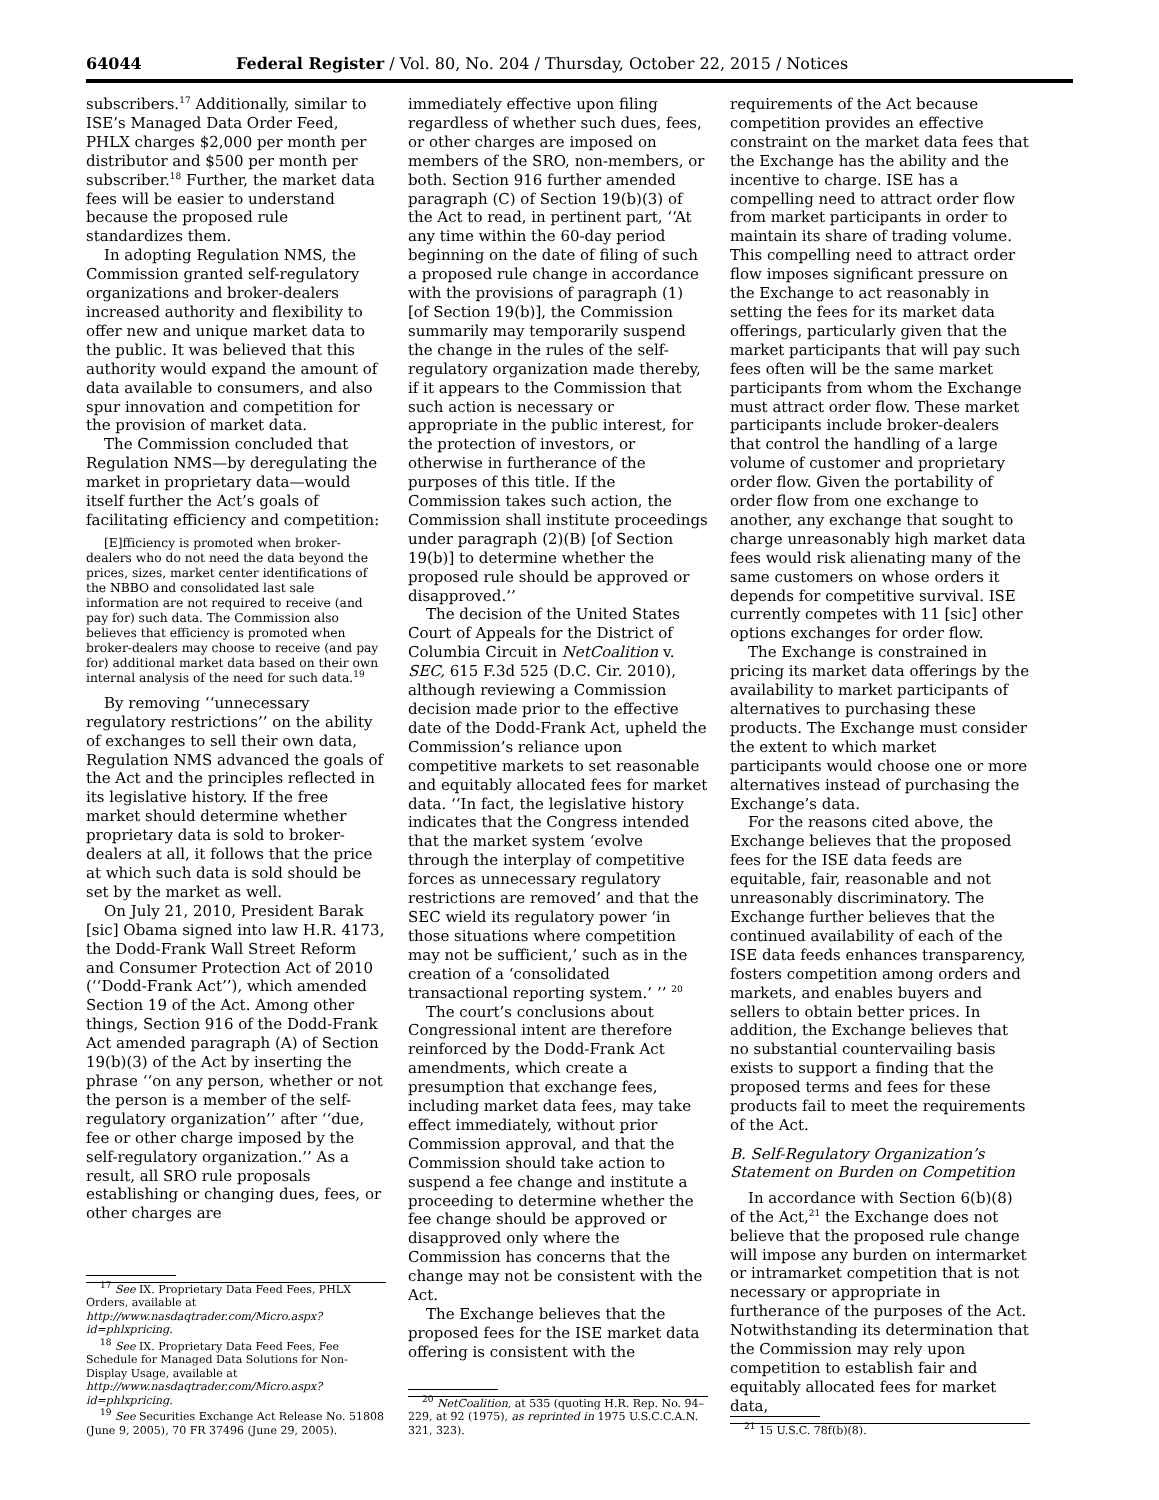64044 Federal Register / Vol. 80, No. 204 / Thursday, October 22, 2015 / Notices
subscribers.<sup>17</sup> Additionally, similar to ISE’s Managed Data Order Feed, PHLX charges $2,000 per month per distributor and $500 per month per subscriber.<sup>18</sup> Further, the market data fees will be easier to understand because the proposed rule standardizes them.
In adopting Regulation NMS, the Commission granted self-regulatory organizations and broker-dealers increased authority and flexibility to offer new and unique market data to the public. It was believed that this authority would expand the amount of data available to consumers, and also spur innovation and competition for the provision of market data.
The Commission concluded that Regulation NMS—by deregulating the market in proprietary data—would itself further the Act’s goals of facilitating efficiency and competition:
[E]fficiency is promoted when broker-dealers who do not need the data beyond the prices, sizes, market center identifications of the NBBO and consolidated last sale information are not required to receive (and pay for) such data. The Commission also believes that efficiency is promoted when broker-dealers may choose to receive (and pay for) additional market data based on their own internal analysis of the need for such data.<sup>19</sup>
By removing ‘‘unnecessary regulatory restrictions’’ on the ability of exchanges to sell their own data, Regulation NMS advanced the goals of the Act and the principles reflected in its legislative history. If the free market should determine whether proprietary data is sold to broker-dealers at all, it follows that the price at which such data is sold should be set by the market as well.
On July 21, 2010, President Barak [sic] Obama signed into law H.R. 4173, the Dodd-Frank Wall Street Reform and Consumer Protection Act of 2010 (‘‘Dodd-Frank Act’’), which amended Section 19 of the Act. Among other things, Section 916 of the Dodd-Frank Act amended paragraph (A) of Section 19(b)(3) of the Act by inserting the phrase ‘‘on any person, whether or not the person is a member of the self-regulatory organization’’ after ‘‘due, fee or other charge imposed by the self-regulatory organization.’’ As a result, all SRO rule proposals establishing or changing dues, fees, or other charges are
<sup>17</sup> See IX. Proprietary Data Feed Fees, PHLX Orders, available at http://www.nasdaqtrader.com/Micro.aspx?id=phlxpricing.
<sup>18</sup> See IX. Proprietary Data Feed Fees, Fee Schedule for Managed Data Solutions for Non-Display Usage, available at http://www.nasdaqtrader.com/Micro.aspx?id=phlxpricing.
<sup>19</sup> See Securities Exchange Act Release No. 51808 (June 9, 2005), 70 FR 37496 (June 29, 2005).
immediately effective upon filing regardless of whether such dues, fees, or other charges are imposed on members of the SRO, non-members, or both. Section 916 further amended paragraph (C) of Section 19(b)(3) of the Act to read, in pertinent part, ‘‘At any time within the 60-day period beginning on the date of filing of such a proposed rule change in accordance with the provisions of paragraph (1) [of Section 19(b)], the Commission summarily may temporarily suspend the change in the rules of the self-regulatory organization made thereby, if it appears to the Commission that such action is necessary or appropriate in the public interest, for the protection of investors, or otherwise in furtherance of the purposes of this title. If the Commission takes such action, the Commission shall institute proceedings under paragraph (2)(B) [of Section 19(b)] to determine whether the proposed rule should be approved or disapproved.’’
The decision of the United States Court of Appeals for the District of Columbia Circuit in NetCoalition v. SEC, 615 F.3d 525 (D.C. Cir. 2010), although reviewing a Commission decision made prior to the effective date of the Dodd-Frank Act, upheld the Commission’s reliance upon competitive markets to set reasonable and equitably allocated fees for market data. ‘‘In fact, the legislative history indicates that the Congress intended that the market system ‘evolve through the interplay of competitive forces as unnecessary regulatory restrictions are removed’ and that the SEC wield its regulatory power ‘in those situations where competition may not be sufficient,’ such as in the creation of a ‘consolidated transactional reporting system.’ ’’ <sup>20</sup>
The court’s conclusions about Congressional intent are therefore reinforced by the Dodd-Frank Act amendments, which create a presumption that exchange fees, including market data fees, may take effect immediately, without prior Commission approval, and that the Commission should take action to suspend a fee change and institute a proceeding to determine whether the fee change should be approved or disapproved only where the Commission has concerns that the change may not be consistent with the Act.
The Exchange believes that the proposed fees for the ISE market data offering is consistent with the
<sup>20</sup> NetCoalition, at 535 (quoting H.R. Rep. No. 94–229, at 92 (1975), as reprinted in 1975 U.S.C.C.A.N. 321, 323).
requirements of the Act because competition provides an effective constraint on the market data fees that the Exchange has the ability and the incentive to charge. ISE has a compelling need to attract order flow from market participants in order to maintain its share of trading volume. This compelling need to attract order flow imposes significant pressure on the Exchange to act reasonably in setting the fees for its market data offerings, particularly given that the market participants that will pay such fees often will be the same market participants from whom the Exchange must attract order flow. These market participants include broker-dealers that control the handling of a large volume of customer and proprietary order flow. Given the portability of order flow from one exchange to another, any exchange that sought to charge unreasonably high market data fees would risk alienating many of the same customers on whose orders it depends for competitive survival. ISE currently competes with 11 [sic] other options exchanges for order flow.
The Exchange is constrained in pricing its market data offerings by the availability to market participants of alternatives to purchasing these products. The Exchange must consider the extent to which market participants would choose one or more alternatives instead of purchasing the Exchange’s data.
For the reasons cited above, the Exchange believes that the proposed fees for the ISE data feeds are equitable, fair, reasonable and not unreasonably discriminatory. The Exchange further believes that the continued availability of each of the ISE data feeds enhances transparency, fosters competition among orders and markets, and enables buyers and sellers to obtain better prices. In addition, the Exchange believes that no substantial countervailing basis exists to support a finding that the proposed terms and fees for these products fail to meet the requirements of the Act.
B. Self-Regulatory Organization’s Statement on Burden on Competition
In accordance with Section 6(b)(8) of the Act,<sup>21</sup> the Exchange does not believe that the proposed rule change will impose any burden on intermarket or intramarket competition that is not necessary or appropriate in furtherance of the purposes of the Act. Notwithstanding its determination that the Commission may rely upon competition to establish fair and equitably allocated fees for market data,
<sup>21</sup> 15 U.S.C. 78f(b)(8).